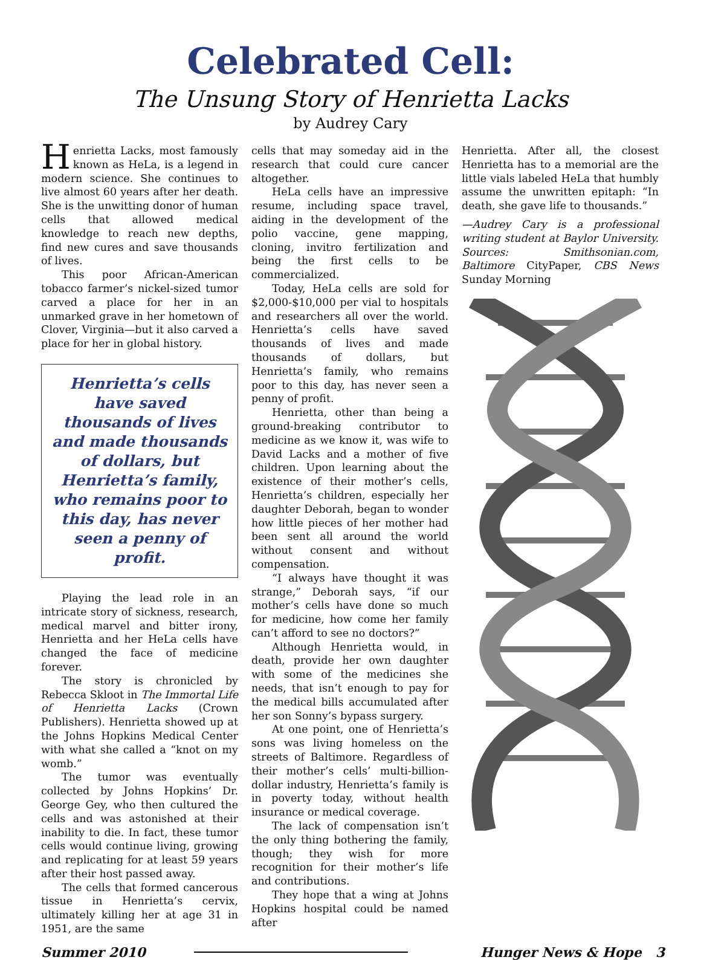Celebrated Cell:
The Unsung Story of Henrietta Lacks
by Audrey Cary
Henrietta Lacks, most famously known as HeLa, is a legend in modern science. She continues to live almost 60 years after her death. She is the unwitting donor of human cells that allowed medical knowledge to reach new depths, find new cures and save thousands of lives.
This poor African-American tobacco farmer’s nickel-sized tumor carved a place for her in an unmarked grave in her hometown of Clover, Virginia—but it also carved a place for her in global history.
Henrietta’s cells have saved thousands of lives and made thousands of dollars, but Henrietta’s family, who remains poor to this day, has never seen a penny of profit.
Playing the lead role in an intricate story of sickness, research, medical marvel and bitter irony, Henrietta and her HeLa cells have changed the face of medicine forever.
The story is chronicled by Rebecca Skloot in The Immortal Life of Henrietta Lacks (Crown Publishers). Henrietta showed up at the Johns Hopkins Medical Center with what she called a “knot on my womb.”
The tumor was eventually collected by Johns Hopkins’ Dr. George Gey, who then cultured the cells and was astonished at their inability to die. In fact, these tumor cells would continue living, growing and replicating for at least 59 years after their host passed away.
The cells that formed cancerous tissue in Henrietta’s cervix, ultimately killing her at age 31 in 1951, are the same
cells that may someday aid in the research that could cure cancer altogether.
HeLa cells have an impressive resume, including space travel, aiding in the development of the polio vaccine, gene mapping, cloning, invitro fertilization and being the first cells to be commercialized.
Today, HeLa cells are sold for $2,000-$10,000 per vial to hospitals and researchers all over the world. Henrietta’s cells have saved thousands of lives and made thousands of dollars, but Henrietta’s family, who remains poor to this day, has never seen a penny of profit.
Henrietta, other than being a ground-breaking contributor to medicine as we know it, was wife to David Lacks and a mother of five children. Upon learning about the existence of their mother’s cells, Henrietta’s children, especially her daughter Deborah, began to wonder how little pieces of her mother had been sent all around the world without consent and without compensation.
“I always have thought it was strange,” Deborah says, “if our mother’s cells have done so much for medicine, how come her family can’t afford to see no doctors?”
Although Henrietta would, in death, provide her own daughter with some of the medicines she needs, that isn’t enough to pay for the medical bills accumulated after her son Sonny’s bypass surgery.
At one point, one of Henrietta’s sons was living homeless on the streets of Baltimore. Regardless of their mother’s cells’ multi-billion-dollar industry, Henrietta’s family is in poverty today, without health insurance or medical coverage.
The lack of compensation isn’t the only thing bothering the family, though; they wish for more recognition for their mother’s life and contributions.
They hope that a wing at Johns Hopkins hospital could be named after
Henrietta. After all, the closest Henrietta has to a memorial are the little vials labeled HeLa that humbly assume the unwritten epitaph: “In death, she gave life to thousands.”
—Audrey Cary is a professional writing student at Baylor University. Sources: Smithsonian.com, Baltimore CityPaper, CBS News Sunday Morning
Summer 2010 Hunger News & Hope 3